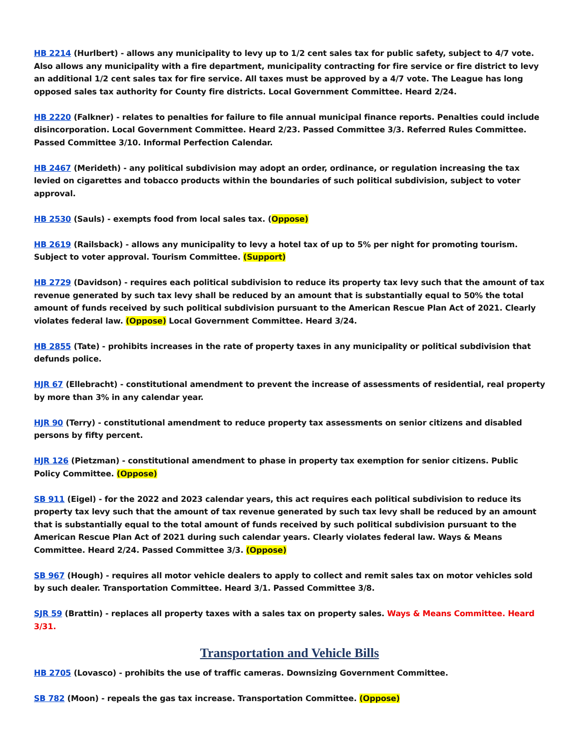HB 2214 (Hurlbert) - allows any municipality to levy up to 1/2 cent sales tax for public safety, subject to 4/7 vote. Also allows any municipality with a fire department, municipality contracting for fire service or fire district to levy an additional 1/2 cent sales tax for fire service. All taxes must be approved by a 4/7 vote. The League has long opposed sales tax authority for County fire districts. Local Government Committee. Heard 2/24.
HB 2220 (Falkner) - relates to penalties for failure to file annual municipal finance reports. Penalties could include disincorporation. Local Government Committee. Heard 2/23. Passed Committee 3/3. Referred Rules Committee. Passed Committee 3/10. Informal Perfection Calendar.
HB 2467 (Merideth) - any political subdivision may adopt an order, ordinance, or regulation increasing the tax levied on cigarettes and tobacco products within the boundaries of such political subdivision, subject to voter approval.
HB 2530 (Sauls) - exempts food from local sales tax. (Oppose)
HB 2619 (Railsback) - allows any municipality to levy a hotel tax of up to 5% per night for promoting tourism. Subject to voter approval. Tourism Committee. (Support)
HB 2729 (Davidson) - requires each political subdivision to reduce its property tax levy such that the amount of tax revenue generated by such tax levy shall be reduced by an amount that is substantially equal to 50% the total amount of funds received by such political subdivision pursuant to the American Rescue Plan Act of 2021. Clearly violates federal law. (Oppose) Local Government Committee. Heard 3/24.
HB 2855 (Tate) - prohibits increases in the rate of property taxes in any municipality or political subdivision that defunds police.
HJR 67 (Ellebracht) - constitutional amendment to prevent the increase of assessments of residential, real property by more than 3% in any calendar year.
HJR 90 (Terry) - constitutional amendment to reduce property tax assessments on senior citizens and disabled persons by fifty percent.
HJR 126 (Pietzman) - constitutional amendment to phase in property tax exemption for senior citizens. Public Policy Committee. (Oppose)
SB 911 (Eigel) - for the 2022 and 2023 calendar years, this act requires each political subdivision to reduce its property tax levy such that the amount of tax revenue generated by such tax levy shall be reduced by an amount that is substantially equal to the total amount of funds received by such political subdivision pursuant to the American Rescue Plan Act of 2021 during such calendar years. Clearly violates federal law. Ways & Means Committee. Heard 2/24. Passed Committee 3/3. (Oppose)
SB 967 (Hough) - requires all motor vehicle dealers to apply to collect and remit sales tax on motor vehicles sold by such dealer. Transportation Committee. Heard 3/1. Passed Committee 3/8.
SJR 59 (Brattin) - replaces all property taxes with a sales tax on property sales. Ways & Means Committee. Heard 3/31.
Transportation and Vehicle Bills
HB 2705 (Lovasco) - prohibits the use of traffic cameras. Downsizing Government Committee.
SB 782 (Moon) - repeals the gas tax increase. Transportation Committee. (Oppose)